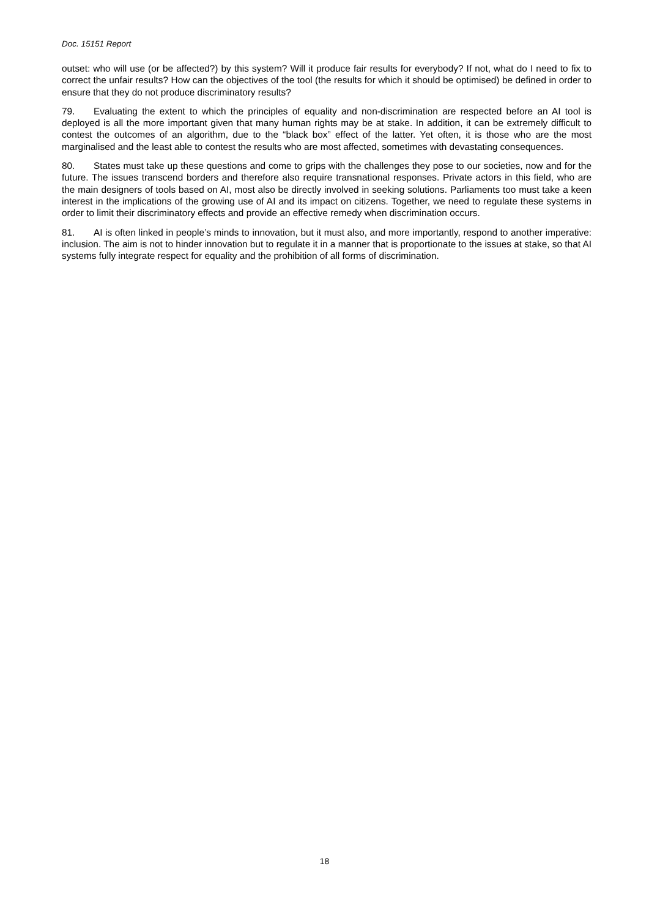Doc. 15151 Report
outset: who will use (or be affected?) by this system? Will it produce fair results for everybody? If not, what do I need to fix to correct the unfair results? How can the objectives of the tool (the results for which it should be optimised) be defined in order to ensure that they do not produce discriminatory results?
79. Evaluating the extent to which the principles of equality and non-discrimination are respected before an AI tool is deployed is all the more important given that many human rights may be at stake. In addition, it can be extremely difficult to contest the outcomes of an algorithm, due to the “black box” effect of the latter. Yet often, it is those who are the most marginalised and the least able to contest the results who are most affected, sometimes with devastating consequences.
80. States must take up these questions and come to grips with the challenges they pose to our societies, now and for the future. The issues transcend borders and therefore also require transnational responses. Private actors in this field, who are the main designers of tools based on AI, most also be directly involved in seeking solutions. Parliaments too must take a keen interest in the implications of the growing use of AI and its impact on citizens. Together, we need to regulate these systems in order to limit their discriminatory effects and provide an effective remedy when discrimination occurs.
81. AI is often linked in people’s minds to innovation, but it must also, and more importantly, respond to another imperative: inclusion. The aim is not to hinder innovation but to regulate it in a manner that is proportionate to the issues at stake, so that AI systems fully integrate respect for equality and the prohibition of all forms of discrimination.
18